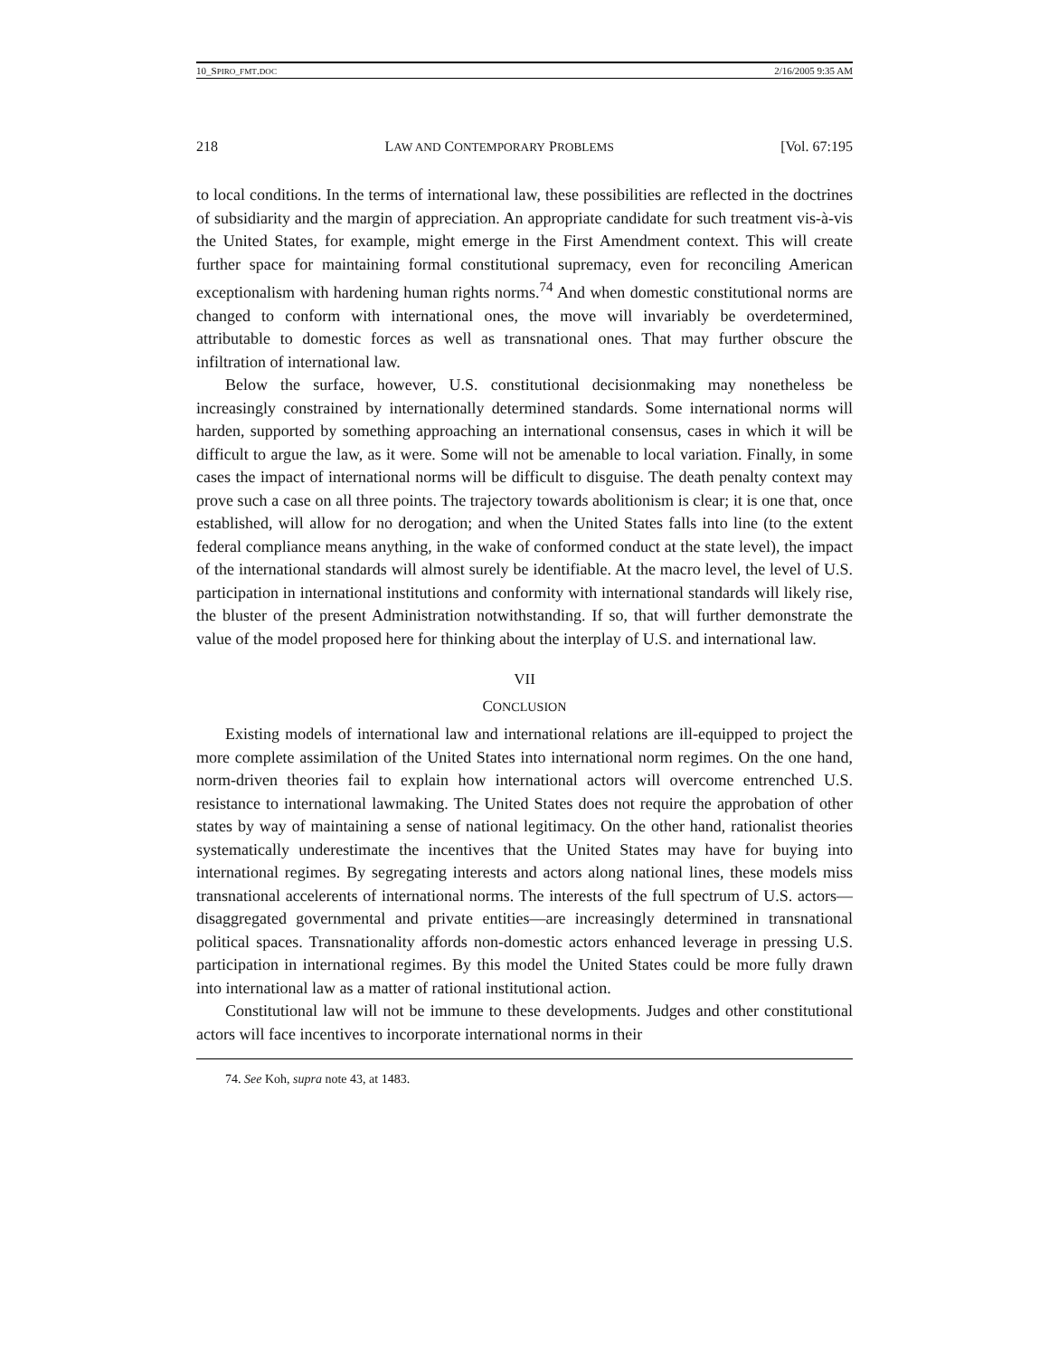10_SPIRO_FMT.DOC 2/16/2005 9:35 AM
218 LAW AND CONTEMPORARY PROBLEMS [Vol. 67:195
to local conditions. In the terms of international law, these possibilities are reflected in the doctrines of subsidiarity and the margin of appreciation. An appropriate candidate for such treatment vis-à-vis the United States, for example, might emerge in the First Amendment context. This will create further space for maintaining formal constitutional supremacy, even for reconciling American exceptionalism with hardening human rights norms.<sup>74</sup> And when domestic constitutional norms are changed to conform with international ones, the move will invariably be overdetermined, attributable to domestic forces as well as transnational ones. That may further obscure the infiltration of international law.
Below the surface, however, U.S. constitutional decisionmaking may nonetheless be increasingly constrained by internationally determined standards. Some international norms will harden, supported by something approaching an international consensus, cases in which it will be difficult to argue the law, as it were. Some will not be amenable to local variation. Finally, in some cases the impact of international norms will be difficult to disguise. The death penalty context may prove such a case on all three points. The trajectory towards abolitionism is clear; it is one that, once established, will allow for no derogation; and when the United States falls into line (to the extent federal compliance means anything, in the wake of conformed conduct at the state level), the impact of the international standards will almost surely be identifiable. At the macro level, the level of U.S. participation in international institutions and conformity with international standards will likely rise, the bluster of the present Administration notwithstanding. If so, that will further demonstrate the value of the model proposed here for thinking about the interplay of U.S. and international law.
VII
CONCLUSION
Existing models of international law and international relations are ill-equipped to project the more complete assimilation of the United States into international norm regimes. On the one hand, norm-driven theories fail to explain how international actors will overcome entrenched U.S. resistance to international lawmaking. The United States does not require the approbation of other states by way of maintaining a sense of national legitimacy. On the other hand, rationalist theories systematically underestimate the incentives that the United States may have for buying into international regimes. By segregating interests and actors along national lines, these models miss transnational accelerents of international norms. The interests of the full spectrum of U.S. actors—disaggregated governmental and private entities—are increasingly determined in transnational political spaces. Transnationality affords non-domestic actors enhanced leverage in pressing U.S. participation in international regimes. By this model the United States could be more fully drawn into international law as a matter of rational institutional action.
Constitutional law will not be immune to these developments. Judges and other constitutional actors will face incentives to incorporate international norms in their
74. See Koh, supra note 43, at 1483.